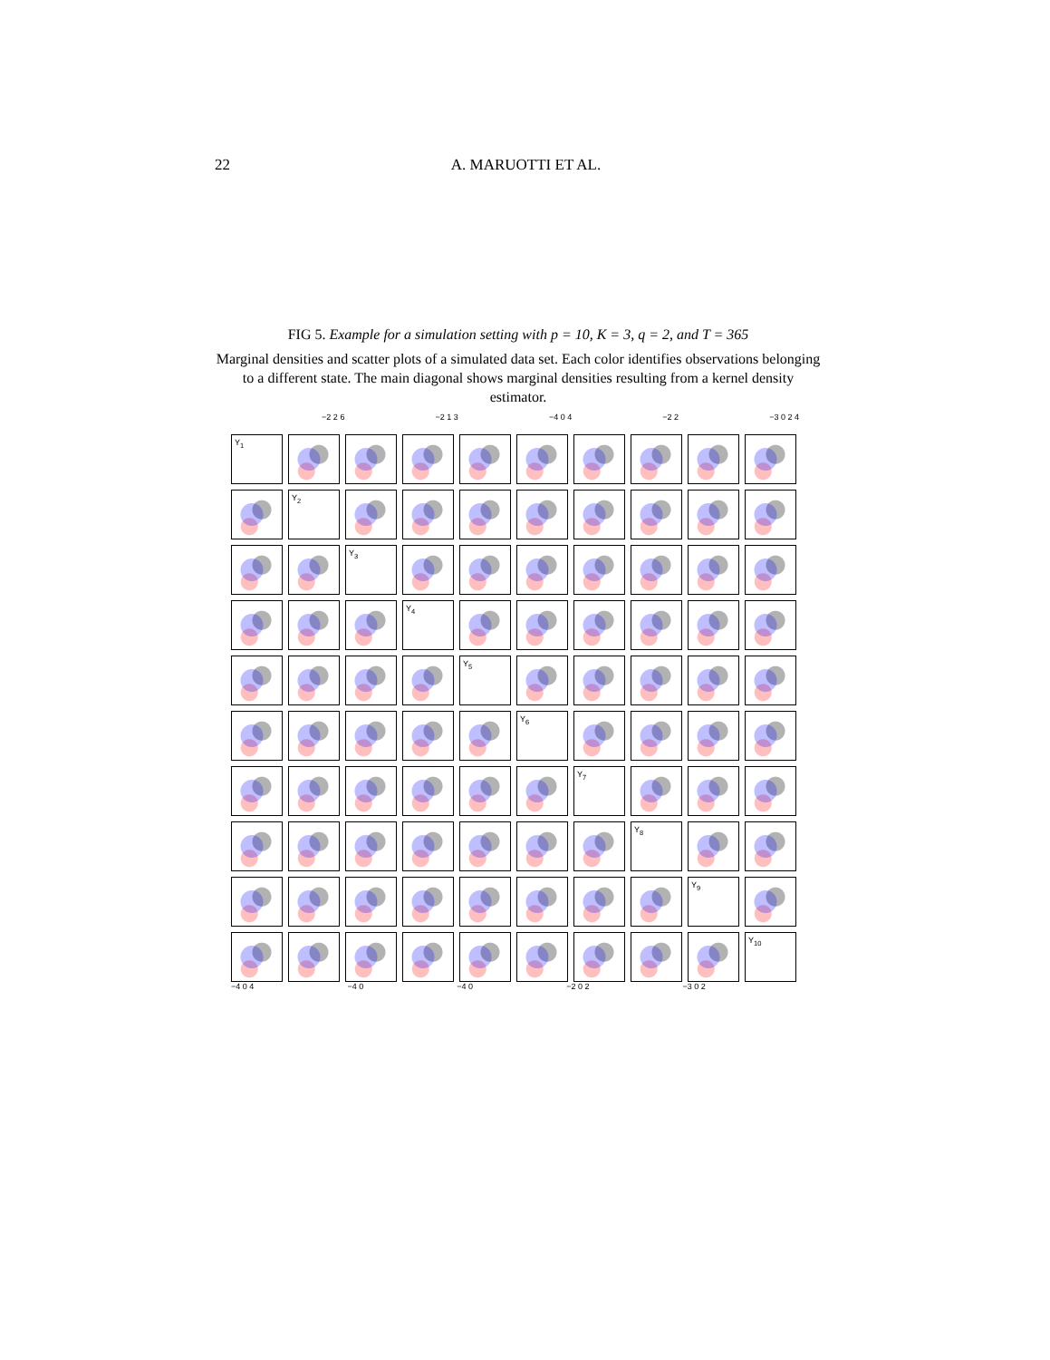22
A. MARUOTTI ET AL.
FIG 5. Example for a simulation setting with p = 10, K = 3, q = 2, and T = 365
Marginal densities and scatter plots of a simulated data set. Each color identifies observations belonging to a different state. The main diagonal shows marginal densities resulting from a kernel density estimator.
−2 2 6 −2 1 3 −4 0 4 −2 2 −3 0 2 4
Y<sub>1</sub>
Y<sub>2</sub>
Y<sub>3</sub>
Y<sub>4</sub>
Y<sub>5</sub>
Y<sub>6</sub>
Y<sub>7</sub>
Y<sub>8</sub>
Y<sub>9</sub>
Y<sub>10</sub>
−4 0 4 −4 0 −4 0 −2 0 2 −3 0 2